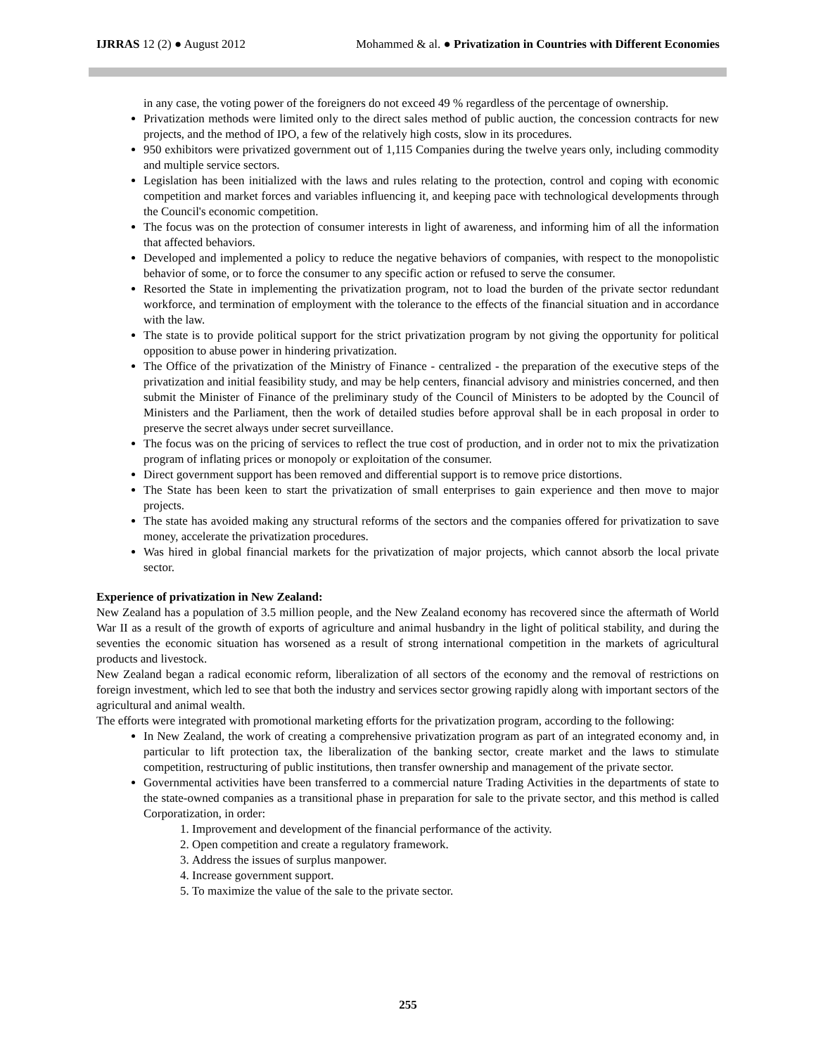IJRRAS 12 (2) ● August 2012 Mohammed & al. ● Privatization in Countries with Different Economies
in any case, the voting power of the foreigners do not exceed 49 % regardless of the percentage of ownership.
Privatization methods were limited only to the direct sales method of public auction, the concession contracts for new projects, and the method of IPO, a few of the relatively high costs, slow in its procedures.
950 exhibitors were privatized government out of 1,115 Companies during the twelve years only, including commodity and multiple service sectors.
Legislation has been initialized with the laws and rules relating to the protection, control and coping with economic competition and market forces and variables influencing it, and keeping pace with technological developments through the Council's economic competition.
The focus was on the protection of consumer interests in light of awareness, and informing him of all the information that affected behaviors.
Developed and implemented a policy to reduce the negative behaviors of companies, with respect to the monopolistic behavior of some, or to force the consumer to any specific action or refused to serve the consumer.
Resorted the State in implementing the privatization program, not to load the burden of the private sector redundant workforce, and termination of employment with the tolerance to the effects of the financial situation and in accordance with the law.
The state is to provide political support for the strict privatization program by not giving the opportunity for political opposition to abuse power in hindering privatization.
The Office of the privatization of the Ministry of Finance - centralized - the preparation of the executive steps of the privatization and initial feasibility study, and may be help centers, financial advisory and ministries concerned, and then submit the Minister of Finance of the preliminary study of the Council of Ministers to be adopted by the Council of Ministers and the Parliament, then the work of detailed studies before approval shall be in each proposal in order to preserve the secret always under secret surveillance.
The focus was on the pricing of services to reflect the true cost of production, and in order not to mix the privatization program of inflating prices or monopoly or exploitation of the consumer.
Direct government support has been removed and differential support is to remove price distortions.
The State has been keen to start the privatization of small enterprises to gain experience and then move to major projects.
The state has avoided making any structural reforms of the sectors and the companies offered for privatization to save money, accelerate the privatization procedures.
Was hired in global financial markets for the privatization of major projects, which cannot absorb the local private sector.
Experience of privatization in New Zealand:
New Zealand has a population of 3.5 million people, and the New Zealand economy has recovered since the aftermath of World War II as a result of the growth of exports of agriculture and animal husbandry in the light of political stability, and during the seventies the economic situation has worsened as a result of strong international competition in the markets of agricultural products and livestock.
New Zealand began a radical economic reform, liberalization of all sectors of the economy and the removal of restrictions on foreign investment, which led to see that both the industry and services sector growing rapidly along with important sectors of the agricultural and animal wealth.
The efforts were integrated with promotional marketing efforts for the privatization program, according to the following:
In New Zealand, the work of creating a comprehensive privatization program as part of an integrated economy and, in particular to lift protection tax, the liberalization of the banking sector, create market and the laws to stimulate competition, restructuring of public institutions, then transfer ownership and management of the private sector.
Governmental activities have been transferred to a commercial nature Trading Activities in the departments of state to the state-owned companies as a transitional phase in preparation for sale to the private sector, and this method is called Corporatization, in order:
1. Improvement and development of the financial performance of the activity.
2. Open competition and create a regulatory framework.
3. Address the issues of surplus manpower.
4. Increase government support.
5. To maximize the value of the sale to the private sector.
255